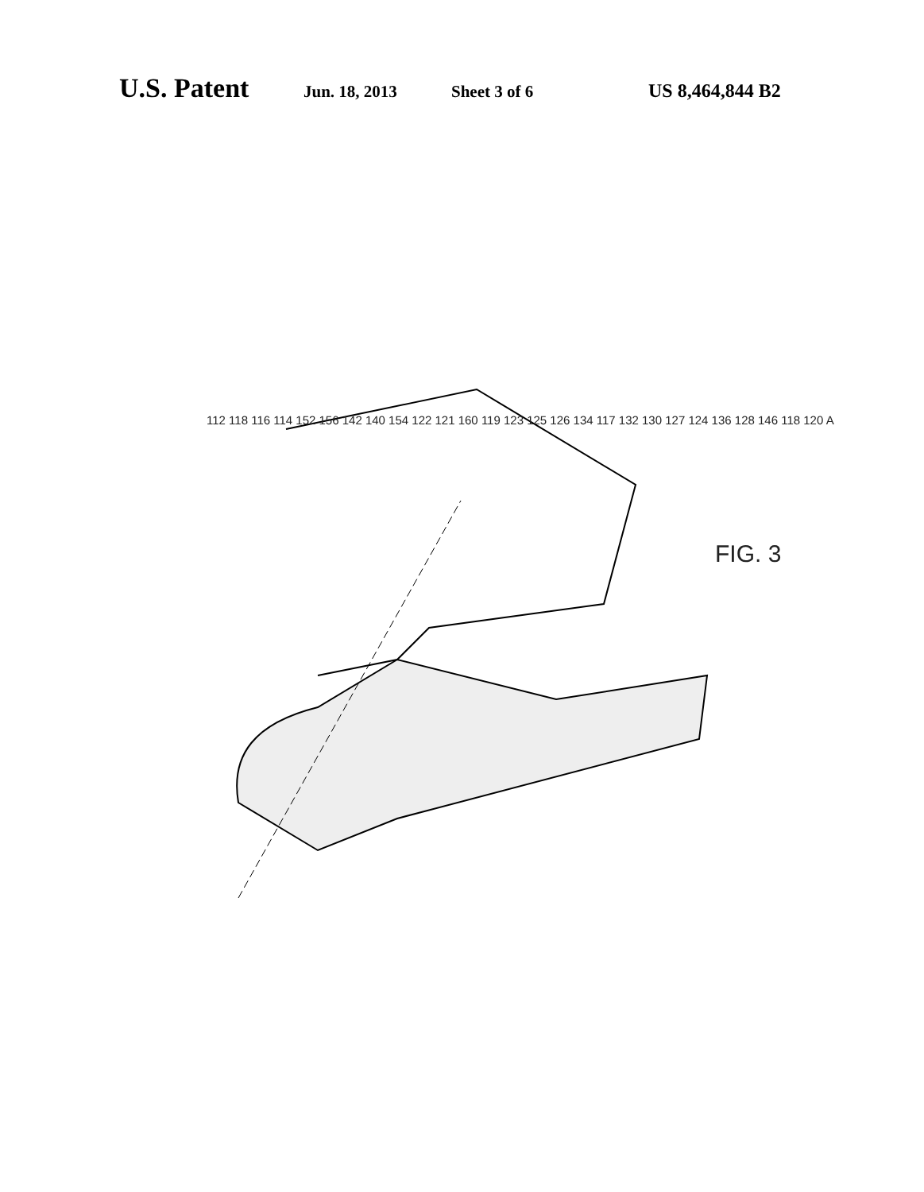U.S. Patent Jun. 18, 2013 Sheet 3 of 6 US 8,464,844 B2
112 118 116 114 152 156 142 140 154 122 121 160 119 123 125 126 134 117 132 130 127 124 136 128 146 118 120 A
FIG. 3